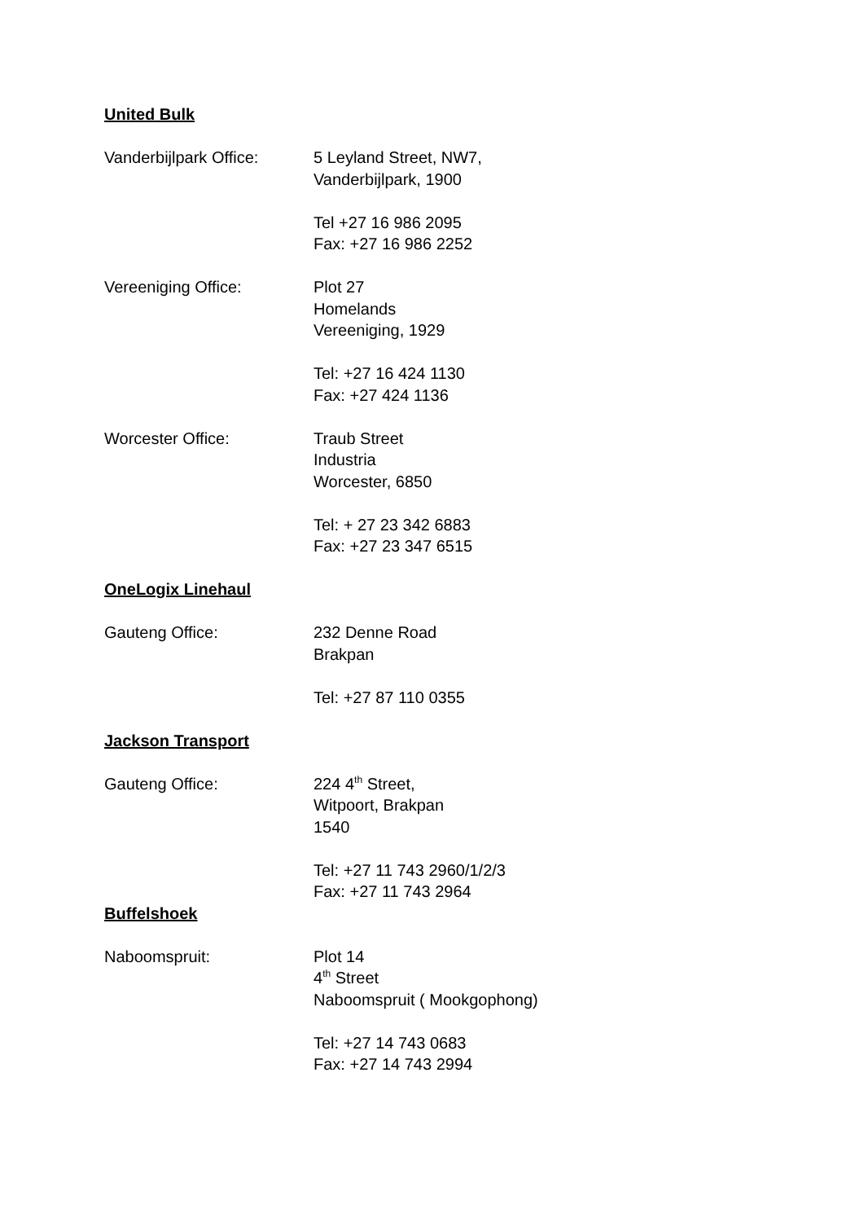United Bulk
Vanderbijlpark Office:
5 Leyland Street, NW7,
Vanderbijlpark, 1900
Tel +27 16 986 2095
Fax: +27 16 986 2252
Vereeniging Office: Plot 27
Homelands
Vereeniging, 1929
Tel: +27 16 424 1130
Fax: +27 424 1136
Worcester Office: Traub Street
Industria
Worcester, 6850
Tel: + 27 23 342 6883
Fax: +27 23 347 6515
OneLogix Linehaul
Gauteng Office: 232 Denne Road
Brakpan
Tel: +27 87 110 0355
Jackson Transport
Gauteng Office: 224 4<sup>th</sup> Street,
Witpoort, Brakpan
1540
Tel: +27 11 743 2960/1/2/3
Fax: +27 11 743 2964
Buffelshoek
Naboomspruit: Plot 14
4<sup>th</sup> Street
Naboomspruit ( Mookgophong)
Tel: +27 14 743 0683
Fax: +27 14 743 2994